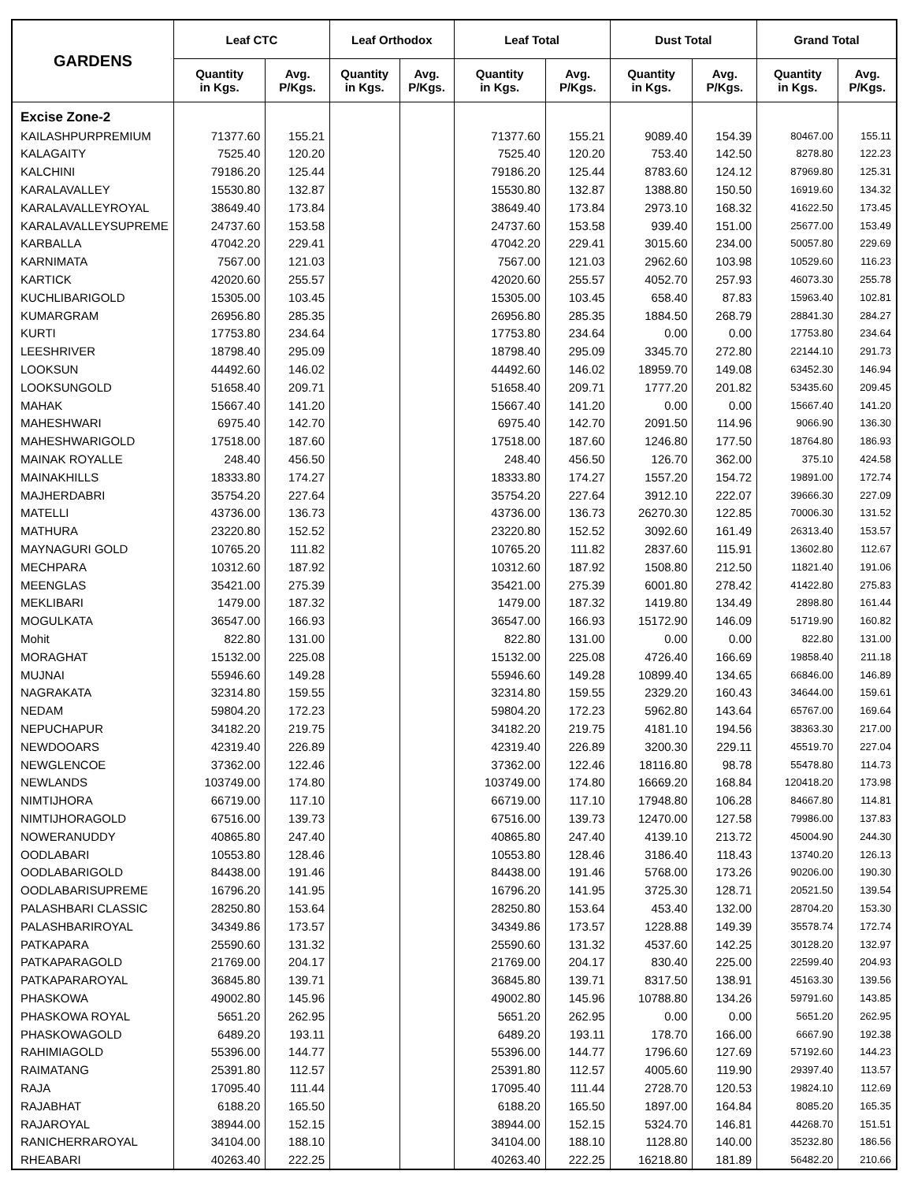| GARDENS | Leaf CTC | | Leaf Orthodox | | Leaf Total | | Dust Total | | Grand Total | |
| --- | --- | --- | --- | --- | --- | --- | --- | --- | --- | --- |
| | Quantity in Kgs. | Avg. P/Kgs. | Quantity in Kgs. | Avg. P/Kgs. | Quantity in Kgs. | Avg. P/Kgs. | Quantity in Kgs. | Avg. P/Kgs. | Quantity in Kgs. | Avg. P/Kgs. |
| Excise Zone-2 | | | | | | | | | | |
| KAILASHPURPREMIUM | 71377.60 | 155.21 | | | 71377.60 | 155.21 | 9089.40 | 154.39 | 80467.00 | 155.11 |
| KALAGAITY | 7525.40 | 120.20 | | | 7525.40 | 120.20 | 753.40 | 142.50 | 8278.80 | 122.23 |
| KALCHINI | 79186.20 | 125.44 | | | 79186.20 | 125.44 | 8783.60 | 124.12 | 87969.80 | 125.31 |
| KARALAVALLEY | 15530.80 | 132.87 | | | 15530.80 | 132.87 | 1388.80 | 150.50 | 16919.60 | 134.32 |
| KARALAVALLEYROYAL | 38649.40 | 173.84 | | | 38649.40 | 173.84 | 2973.10 | 168.32 | 41622.50 | 173.45 |
| KARALAVALLEYSUPREME | 24737.60 | 153.58 | | | 24737.60 | 153.58 | 939.40 | 151.00 | 25677.00 | 153.49 |
| KARBALLA | 47042.20 | 229.41 | | | 47042.20 | 229.41 | 3015.60 | 234.00 | 50057.80 | 229.69 |
| KARNIMATA | 7567.00 | 121.03 | | | 7567.00 | 121.03 | 2962.60 | 103.98 | 10529.60 | 116.23 |
| KARTICK | 42020.60 | 255.57 | | | 42020.60 | 255.57 | 4052.70 | 257.93 | 46073.30 | 255.78 |
| KUCHLIBARIGOLD | 15305.00 | 103.45 | | | 15305.00 | 103.45 | 658.40 | 87.83 | 15963.40 | 102.81 |
| KUMARGRAM | 26956.80 | 285.35 | | | 26956.80 | 285.35 | 1884.50 | 268.79 | 28841.30 | 284.27 |
| KURTI | 17753.80 | 234.64 | | | 17753.80 | 234.64 | 0.00 | 0.00 | 17753.80 | 234.64 |
| LEESHRIVER | 18798.40 | 295.09 | | | 18798.40 | 295.09 | 3345.70 | 272.80 | 22144.10 | 291.73 |
| LOOKSUN | 44492.60 | 146.02 | | | 44492.60 | 146.02 | 18959.70 | 149.08 | 63452.30 | 146.94 |
| LOOKSUNGOLD | 51658.40 | 209.71 | | | 51658.40 | 209.71 | 1777.20 | 201.82 | 53435.60 | 209.45 |
| MAHAK | 15667.40 | 141.20 | | | 15667.40 | 141.20 | 0.00 | 0.00 | 15667.40 | 141.20 |
| MAHESHWARI | 6975.40 | 142.70 | | | 6975.40 | 142.70 | 2091.50 | 114.96 | 9066.90 | 136.30 |
| MAHESHWARIGOLD | 17518.00 | 187.60 | | | 17518.00 | 187.60 | 1246.80 | 177.50 | 18764.80 | 186.93 |
| MAINAK ROYALLE | 248.40 | 456.50 | | | 248.40 | 456.50 | 126.70 | 362.00 | 375.10 | 424.58 |
| MAINAKHILLS | 18333.80 | 174.27 | | | 18333.80 | 174.27 | 1557.20 | 154.72 | 19891.00 | 172.74 |
| MAJHERDABRI | 35754.20 | 227.64 | | | 35754.20 | 227.64 | 3912.10 | 222.07 | 39666.30 | 227.09 |
| MATELLI | 43736.00 | 136.73 | | | 43736.00 | 136.73 | 26270.30 | 122.85 | 70006.30 | 131.52 |
| MATHURA | 23220.80 | 152.52 | | | 23220.80 | 152.52 | 3092.60 | 161.49 | 26313.40 | 153.57 |
| MAYNAGURI GOLD | 10765.20 | 111.82 | | | 10765.20 | 111.82 | 2837.60 | 115.91 | 13602.80 | 112.67 |
| MECHPARA | 10312.60 | 187.92 | | | 10312.60 | 187.92 | 1508.80 | 212.50 | 11821.40 | 191.06 |
| MEENGLAS | 35421.00 | 275.39 | | | 35421.00 | 275.39 | 6001.80 | 278.42 | 41422.80 | 275.83 |
| MEKLIBARI | 1479.00 | 187.32 | | | 1479.00 | 187.32 | 1419.80 | 134.49 | 2898.80 | 161.44 |
| MOGULKATA | 36547.00 | 166.93 | | | 36547.00 | 166.93 | 15172.90 | 146.09 | 51719.90 | 160.82 |
| Mohit | 822.80 | 131.00 | | | 822.80 | 131.00 | 0.00 | 0.00 | 822.80 | 131.00 |
| MORAGHAT | 15132.00 | 225.08 | | | 15132.00 | 225.08 | 4726.40 | 166.69 | 19858.40 | 211.18 |
| MUJNAI | 55946.60 | 149.28 | | | 55946.60 | 149.28 | 10899.40 | 134.65 | 66846.00 | 146.89 |
| NAGRAKATA | 32314.80 | 159.55 | | | 32314.80 | 159.55 | 2329.20 | 160.43 | 34644.00 | 159.61 |
| NEDAM | 59804.20 | 172.23 | | | 59804.20 | 172.23 | 5962.80 | 143.64 | 65767.00 | 169.64 |
| NEPUCHAPUR | 34182.20 | 219.75 | | | 34182.20 | 219.75 | 4181.10 | 194.56 | 38363.30 | 217.00 |
| NEWDOOARS | 42319.40 | 226.89 | | | 42319.40 | 226.89 | 3200.30 | 229.11 | 45519.70 | 227.04 |
| NEWGLENCOE | 37362.00 | 122.46 | | | 37362.00 | 122.46 | 18116.80 | 98.78 | 55478.80 | 114.73 |
| NEWLANDS | 103749.00 | 174.80 | | | 103749.00 | 174.80 | 16669.20 | 168.84 | 120418.20 | 173.98 |
| NIMTIJHORA | 66719.00 | 117.10 | | | 66719.00 | 117.10 | 17948.80 | 106.28 | 84667.80 | 114.81 |
| NIMTIJHORAGOLD | 67516.00 | 139.73 | | | 67516.00 | 139.73 | 12470.00 | 127.58 | 79986.00 | 137.83 |
| NOWERANUDDY | 40865.80 | 247.40 | | | 40865.80 | 247.40 | 4139.10 | 213.72 | 45004.90 | 244.30 |
| OODLABARI | 10553.80 | 128.46 | | | 10553.80 | 128.46 | 3186.40 | 118.43 | 13740.20 | 126.13 |
| OODLABARIGOLD | 84438.00 | 191.46 | | | 84438.00 | 191.46 | 5768.00 | 173.26 | 90206.00 | 190.30 |
| OODLABARISUPREME | 16796.20 | 141.95 | | | 16796.20 | 141.95 | 3725.30 | 128.71 | 20521.50 | 139.54 |
| PALASHBARI CLASSIC | 28250.80 | 153.64 | | | 28250.80 | 153.64 | 453.40 | 132.00 | 28704.20 | 153.30 |
| PALASHBARIROYAL | 34349.86 | 173.57 | | | 34349.86 | 173.57 | 1228.88 | 149.39 | 35578.74 | 172.74 |
| PATKAPARA | 25590.60 | 131.32 | | | 25590.60 | 131.32 | 4537.60 | 142.25 | 30128.20 | 132.97 |
| PATKAPARAGOLD | 21769.00 | 204.17 | | | 21769.00 | 204.17 | 830.40 | 225.00 | 22599.40 | 204.93 |
| PATKAPARAROYAL | 36845.80 | 139.71 | | | 36845.80 | 139.71 | 8317.50 | 138.91 | 45163.30 | 139.56 |
| PHASKOWA | 49002.80 | 145.96 | | | 49002.80 | 145.96 | 10788.80 | 134.26 | 59791.60 | 143.85 |
| PHASKOWA ROYAL | 5651.20 | 262.95 | | | 5651.20 | 262.95 | 0.00 | 0.00 | 5651.20 | 262.95 |
| PHASKOWAGOLD | 6489.20 | 193.11 | | | 6489.20 | 193.11 | 178.70 | 166.00 | 6667.90 | 192.38 |
| RAHIMIAGOLD | 55396.00 | 144.77 | | | 55396.00 | 144.77 | 1796.60 | 127.69 | 57192.60 | 144.23 |
| RAIMATANG | 25391.80 | 112.57 | | | 25391.80 | 112.57 | 4005.60 | 119.90 | 29397.40 | 113.57 |
| RAJA | 17095.40 | 111.44 | | | 17095.40 | 111.44 | 2728.70 | 120.53 | 19824.10 | 112.69 |
| RAJABHAT | 6188.20 | 165.50 | | | 6188.20 | 165.50 | 1897.00 | 164.84 | 8085.20 | 165.35 |
| RAJAROYAL | 38944.00 | 152.15 | | | 38944.00 | 152.15 | 5324.70 | 146.81 | 44268.70 | 151.51 |
| RANICHERRAROYAL | 34104.00 | 188.10 | | | 34104.00 | 188.10 | 1128.80 | 140.00 | 35232.80 | 186.56 |
| RHEABARI | 40263.40 | 222.25 | | | 40263.40 | 222.25 | 16218.80 | 181.89 | 56482.20 | 210.66 |